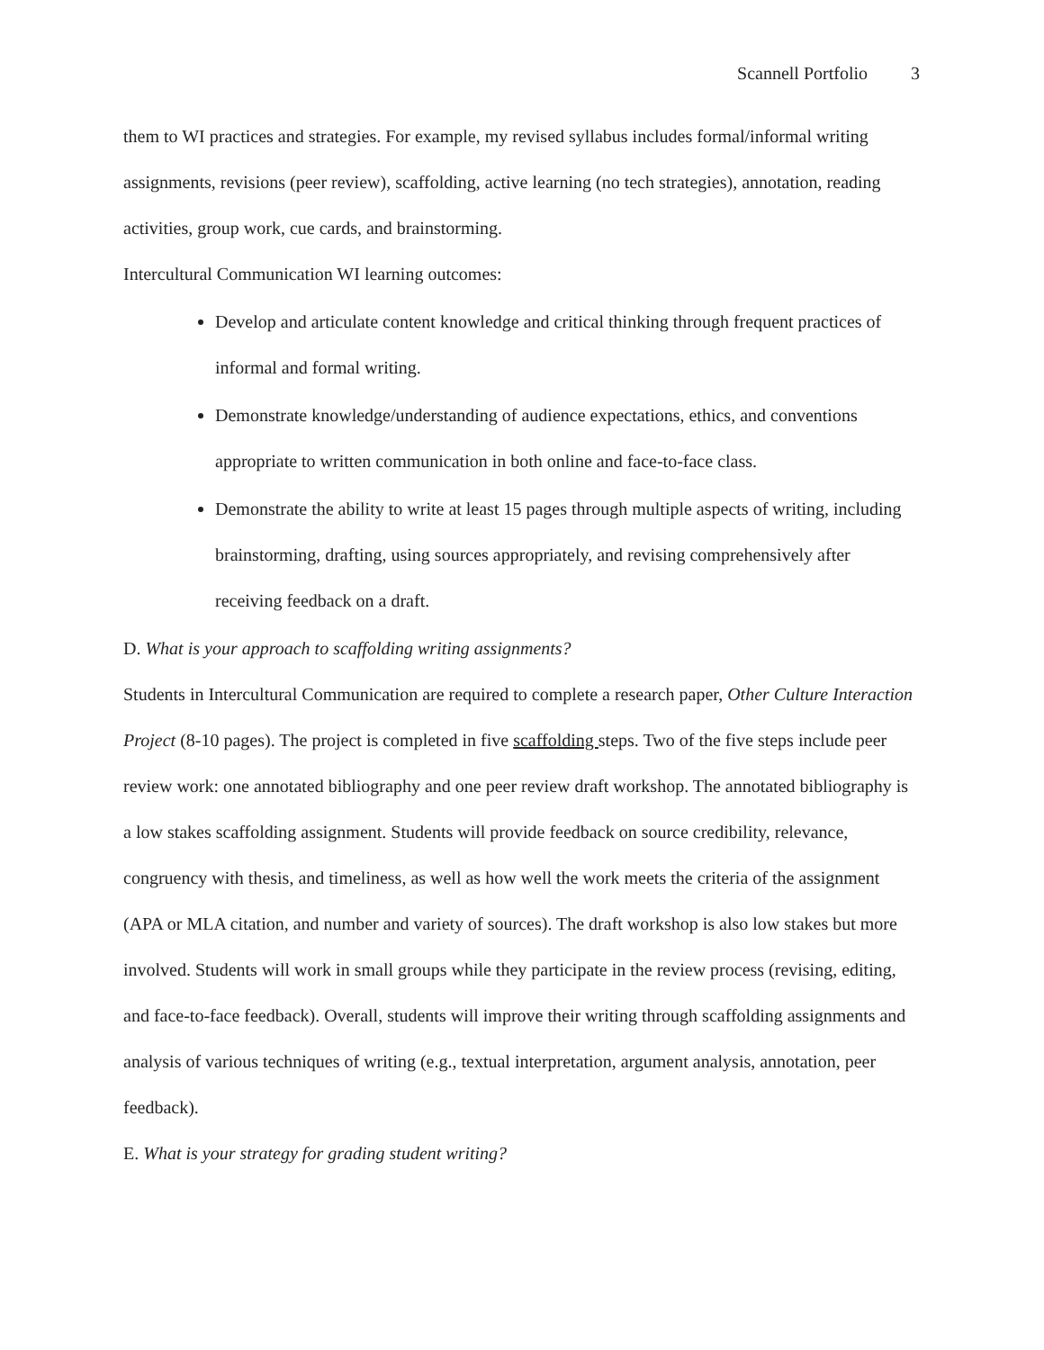Scannell Portfolio 3
them to WI practices and strategies. For example, my revised syllabus includes formal/informal writing assignments, revisions (peer review), scaffolding, active learning (no tech strategies), annotation, reading activities, group work, cue cards, and brainstorming.
Intercultural Communication WI learning outcomes:
Develop and articulate content knowledge and critical thinking through frequent practices of informal and formal writing.
Demonstrate knowledge/understanding of audience expectations, ethics, and conventions appropriate to written communication in both online and face-to-face class.
Demonstrate the ability to write at least 15 pages through multiple aspects of writing, including brainstorming, drafting, using sources appropriately, and revising comprehensively after receiving feedback on a draft.
D. What is your approach to scaffolding writing assignments?
Students in Intercultural Communication are required to complete a research paper, Other Culture Interaction Project (8-10 pages). The project is completed in five scaffolding steps. Two of the five steps include peer review work: one annotated bibliography and one peer review draft workshop. The annotated bibliography is a low stakes scaffolding assignment. Students will provide feedback on source credibility, relevance, congruency with thesis, and timeliness, as well as how well the work meets the criteria of the assignment (APA or MLA citation, and number and variety of sources). The draft workshop is also low stakes but more involved. Students will work in small groups while they participate in the review process (revising, editing, and face-to-face feedback). Overall, students will improve their writing through scaffolding assignments and analysis of various techniques of writing (e.g., textual interpretation, argument analysis, annotation, peer feedback).
E. What is your strategy for grading student writing?